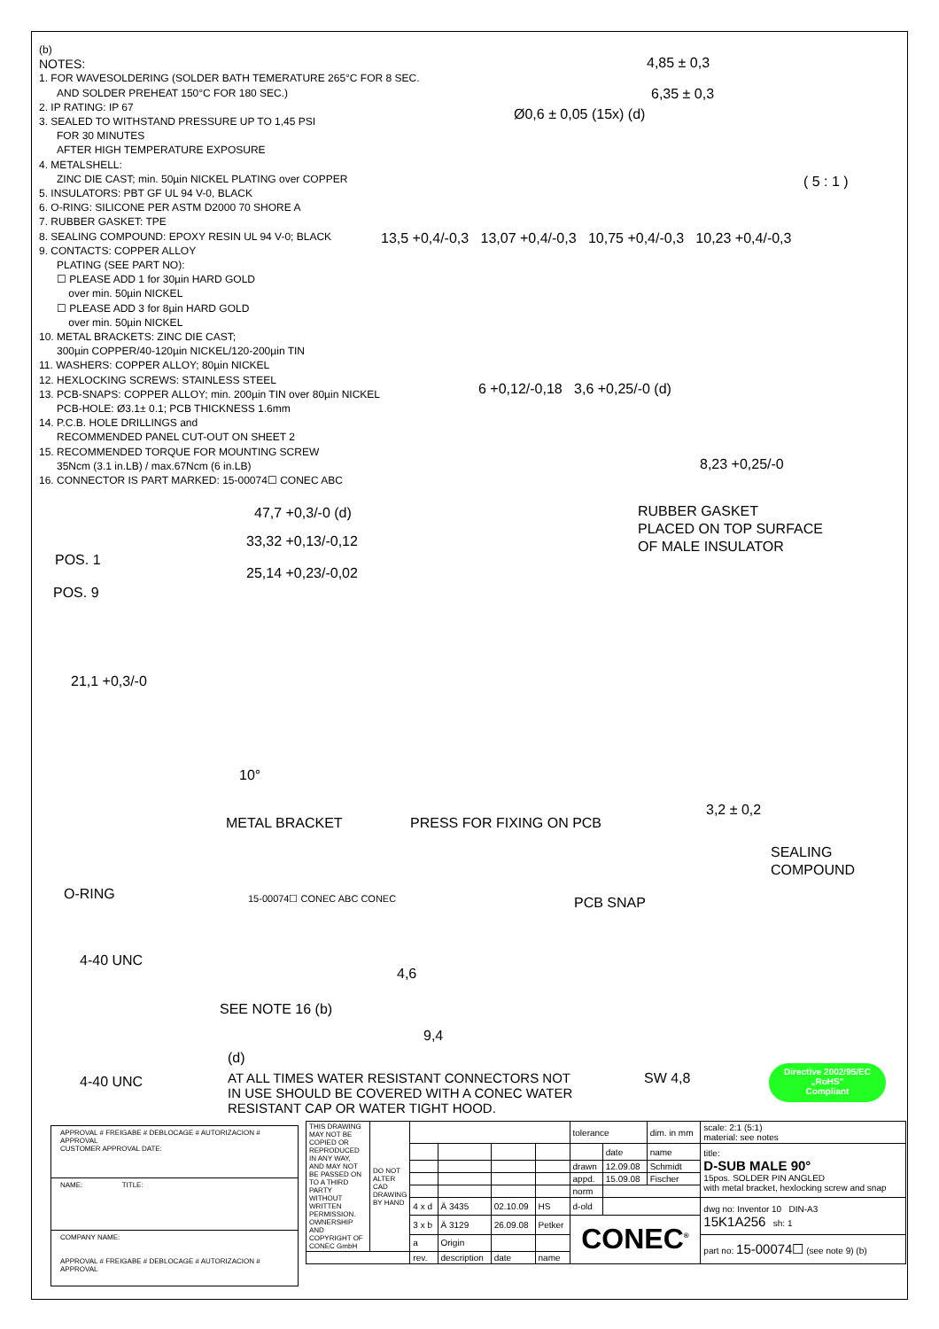(b)
NOTES:
1. FOR WAVESOLDERING (SOLDER BATH TEMERATURE 265°C FOR 8 SEC.
AND SOLDER PREHEAT 150°C FOR 180 SEC.)
2. IP RATING: IP 67
3. SEALED TO WITHSTAND PRESSURE UP TO 1,45 PSI
FOR 30 MINUTES
AFTER HIGH TEMPERATURE EXPOSURE
4. METALSHELL:
ZINC DIE CAST; min. 50µin NICKEL PLATING over COPPER
5. INSULATORS: PBT GF UL 94 V-0, BLACK
6. O-RING: SILICONE PER ASTM D2000 70 SHORE A
7. RUBBER GASKET: TPE
8. SEALING COMPOUND: EPOXY RESIN UL 94 V-0; BLACK
9. CONTACTS: COPPER ALLOY
PLATING (SEE PART NO):
☐ PLEASE ADD 1 for 30µin HARD GOLD
over min. 50µin NICKEL
☐ PLEASE ADD 3 for 8µin HARD GOLD
over min. 50µin NICKEL
10. METAL BRACKETS: ZINC DIE CAST;
300µin COPPER/40-120µin NICKEL/120-200µin TIN
11. WASHERS: COPPER ALLOY; 80µin NICKEL
12. HEXLOCKING SCREWS: STAINLESS STEEL
13. PCB-SNAPS: COPPER ALLOY; min. 200µin TIN over 80µin NICKEL
PCB-HOLE: Ø3.1± 0.1; PCB THICKNESS 1.6mm
14. P.C.B. HOLE DRILLINGS and
RECOMMENDED PANEL CUT-OUT ON SHEET 2
15. RECOMMENDED TORQUE FOR MOUNTING SCREW
35Ncm (3.1 in.LB) / max.67Ncm (6 in.LB)
16. CONNECTOR IS PART MARKED: 15-00074☐ CONEC ABC
4,85 ± 0,3
6,35 ± 0,3
Ø0,6 ± 0,05 (15x) (d)
( 5 : 1 )
13,5 +0,4/-0,3 13,07 +0,4/-0,3 10,75 +0,4/-0,3 10,23 +0,4/-0,3
6 +0,12/-0,18 3,6 +0,25/-0 (d)
8,23 +0,25/-0
RUBBER GASKET
PLACED ON TOP SURFACE
OF MALE INSULATOR
47,7 +0,3/-0 (d)
33,32 +0,13/-0,12
25,14 +0,23/-0,02
POS. 1
POS. 9
21,1 +0,3/-0
10°
METAL BRACKET PRESS FOR FIXING ON PCB
3,2 ± 0,2
SEALING
COMPOUND
O-RING 15-00074☐ CONEC ABC CONEC PCB SNAP
4-40 UNC
4,6
SEE NOTE 16 (b)
9,4
(d)
4-40 UNC
AT ALL TIMES WATER RESISTANT CONNECTORS NOT
IN USE SHOULD BE COVERED WITH A CONEC WATER
RESISTANT CAP OR WATER TIGHT HOOD.
SW 4,8
Directive 2002/95/EC
„RoHS"
Compliant
APPROVAL # FREIGABE # DEBLOCAGE # AUTORIZACION # APPROVAL
CUSTOMER APPROVAL DATE:
NAME: TITLE:
COMPANY NAME:
APPROVAL # FREIGABE # DEBLOCAGE # AUTORIZACION # APPROVAL
| THIS DRAWING MAY NOT BE COPIED OR REPRODUCED IN ANY WAY, AND MAY NOT BE PASSED ON TO A THIRD PARTY WITHOUT WRITTEN PERMISSION. OWNERSHIP AND COPYRIGHT OF CONEC GmbH | DO NOT ALTER CAD DRAWING BY HAND | | | | | tolerance | | dim. in mm | scale: 2:1 (5:1) material: see notes |
| | | | | | | | date | name | title: D-SUB MALE 90° 15pos. SOLDER PIN ANGLED with metal bracket, hexlocking screw and snap |
| | | | | | | drawn | 12.09.08 | Schmidt | |
| | | | | | | appd. | 15.09.08 | Fischer | |
| | | | | | | norm | | | |
| | | 4 x d | Ä 3435 | 02.10.09 | HS | d-old | | | dwg no: Inventor 10 DIN-A3 15K1A256 sh: 1 |
| | | 3 x b | Ä 3129 | 26.09.08 | Petker | CONEC<sup>®</sup> | | | |
| | | a | Origin | | | | | | part no: 15-00074☐ (see note 9) (b) |
| | | rev. | description | date | name | | | | |